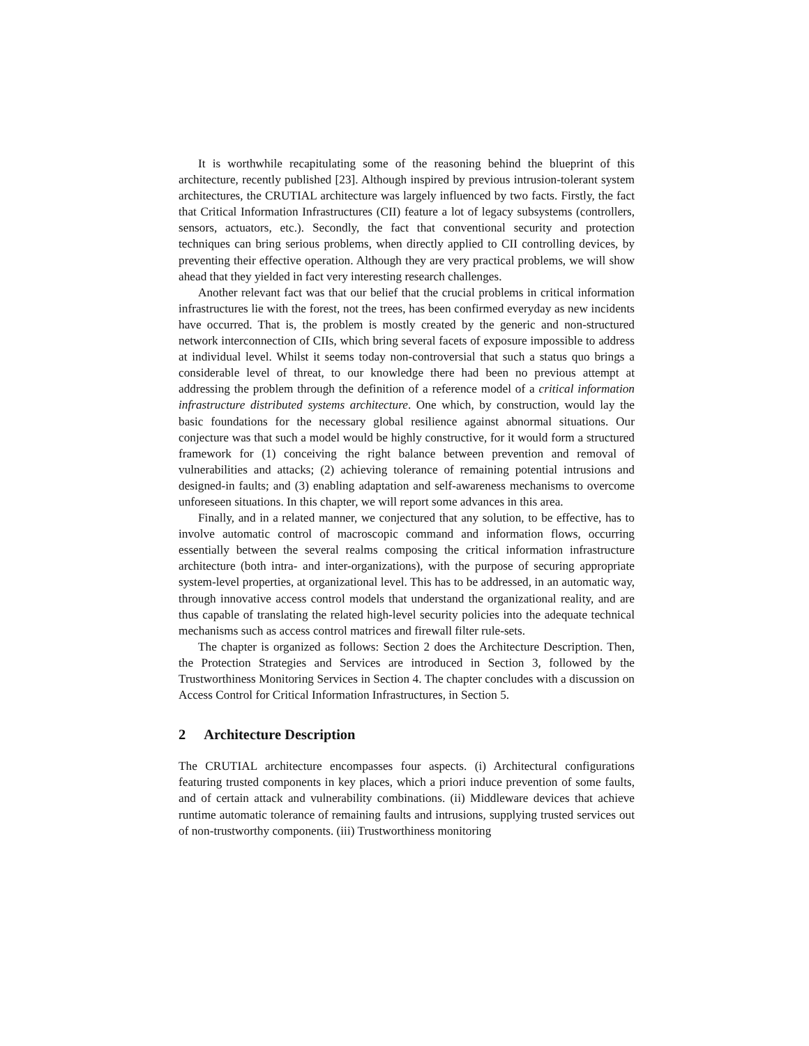It is worthwhile recapitulating some of the reasoning behind the blueprint of this architecture, recently published [23]. Although inspired by previous intrusion-tolerant system architectures, the CRUTIAL architecture was largely influenced by two facts. Firstly, the fact that Critical Information Infrastructures (CII) feature a lot of legacy subsystems (controllers, sensors, actuators, etc.). Secondly, the fact that conventional security and protection techniques can bring serious problems, when directly applied to CII controlling devices, by preventing their effective operation. Although they are very practical problems, we will show ahead that they yielded in fact very interesting research challenges.
Another relevant fact was that our belief that the crucial problems in critical information infrastructures lie with the forest, not the trees, has been confirmed everyday as new incidents have occurred. That is, the problem is mostly created by the generic and non-structured network interconnection of CIIs, which bring several facets of exposure impossible to address at individual level. Whilst it seems today non-controversial that such a status quo brings a considerable level of threat, to our knowledge there had been no previous attempt at addressing the problem through the definition of a reference model of a critical information infrastructure distributed systems architecture. One which, by construction, would lay the basic foundations for the necessary global resilience against abnormal situations. Our conjecture was that such a model would be highly constructive, for it would form a structured framework for (1) conceiving the right balance between prevention and removal of vulnerabilities and attacks; (2) achieving tolerance of remaining potential intrusions and designed-in faults; and (3) enabling adaptation and self-awareness mechanisms to overcome unforeseen situations. In this chapter, we will report some advances in this area.
Finally, and in a related manner, we conjectured that any solution, to be effective, has to involve automatic control of macroscopic command and information flows, occurring essentially between the several realms composing the critical information infrastructure architecture (both intra- and inter-organizations), with the purpose of securing appropriate system-level properties, at organizational level. This has to be addressed, in an automatic way, through innovative access control models that understand the organizational reality, and are thus capable of translating the related high-level security policies into the adequate technical mechanisms such as access control matrices and firewall filter rule-sets.
The chapter is organized as follows: Section 2 does the Architecture Description. Then, the Protection Strategies and Services are introduced in Section 3, followed by the Trustworthiness Monitoring Services in Section 4. The chapter concludes with a discussion on Access Control for Critical Information Infrastructures, in Section 5.
2 Architecture Description
The CRUTIAL architecture encompasses four aspects. (i) Architectural configurations featuring trusted components in key places, which a priori induce prevention of some faults, and of certain attack and vulnerability combinations. (ii) Middleware devices that achieve runtime automatic tolerance of remaining faults and intrusions, supplying trusted services out of non-trustworthy components. (iii) Trustworthiness monitoring